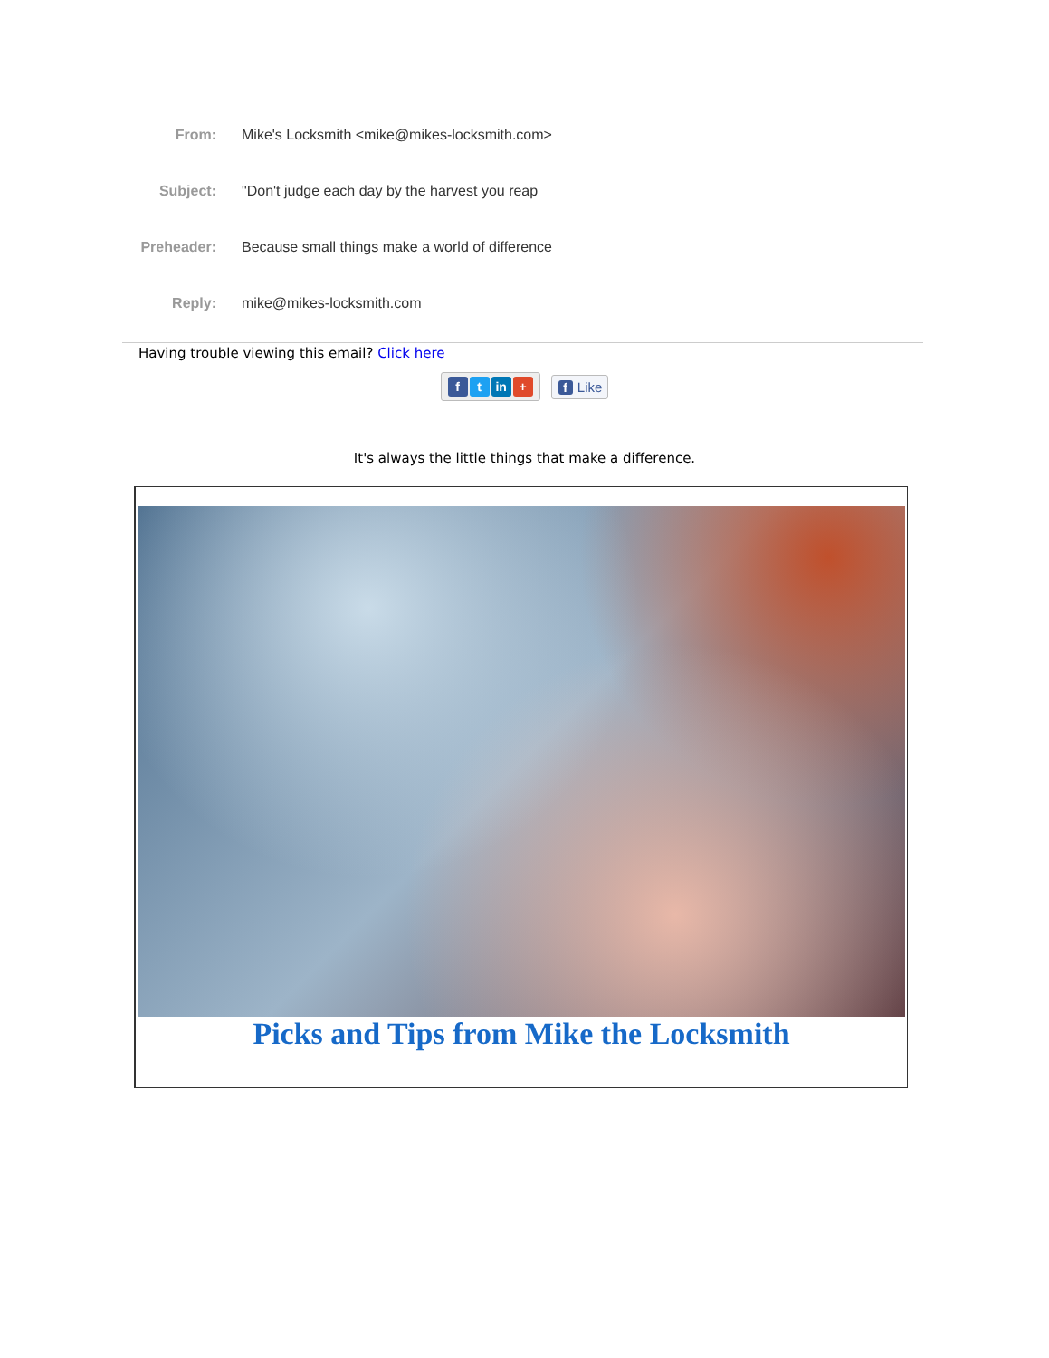From: Mike's Locksmith <mike@mikes-locksmith.com>
Subject: "Don't judge each day by the harvest you reap
Preheader: Because small things make a world of difference
Reply: mike@mikes-locksmith.com
Having trouble viewing this email? Click here
ft in + f Like
It's always the little things that make a difference.
Picks and Tips from Mike the Locksmith